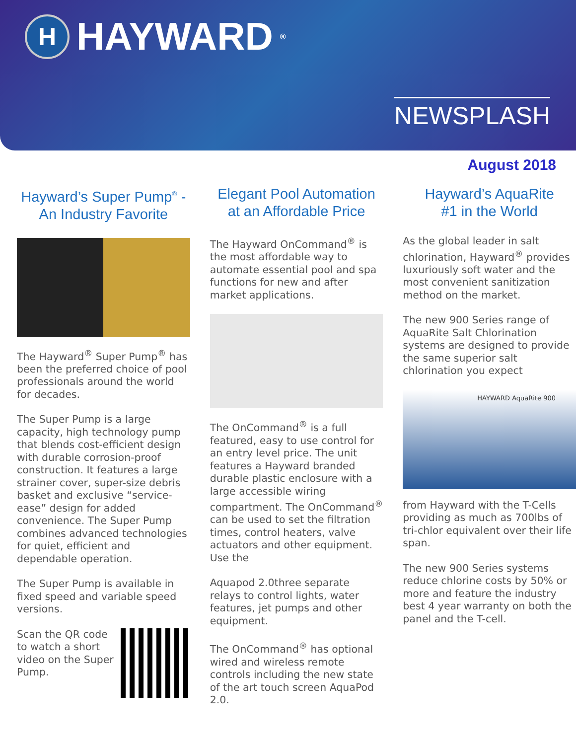H HAYWARD<sup>®</sup>
NEWSPLASH
August 2018
Hayward’s Super Pump<sup>®</sup> -
An Industry Favorite
The Hayward<sup>®</sup> Super Pump<sup>®</sup> has been the preferred choice of pool professionals around the world for decades.
The Super Pump is a large capacity, high technology pump that blends cost-efficient design with durable corrosion-proof construction. It features a large strainer cover, super-size debris basket and exclusive “service-ease” design for added convenience. The Super Pump combines advanced technologies for quiet, efficient and dependable operation.
The Super Pump is available in fixed speed and variable speed versions.
Scan the QR code to watch a short video on the Super Pump.
Elegant Pool Automation
at an Affordable Price
The Hayward OnCommand<sup>®</sup> is the most affordable way to automate essential pool and spa functions for new and after market applications.
The OnCommand<sup>®</sup> is a full featured, easy to use control for an entry level price. The unit features a Hayward branded durable plastic enclosure with a large accessible wiring compartment. The OnCommand<sup>®</sup> can be used to set the filtration times, control heaters, valve actuators and other equipment. Use the
Aquapod 2.0 three separate relays to control lights, water features, jet pumps and other equipment.
The OnCommand<sup>®</sup> has optional wired and wireless remote controls including the new state of the art touch screen AquaPod 2.0.
Hayward’s AquaRite
#1 in the World
As the global leader in salt chlorination, Hayward<sup>®</sup> provides luxuriously soft water and the most convenient sanitization method on the market.
The new 900 Series range of AquaRite Salt Chlorination systems are designed to provide the same superior salt chlorination you expect
HAYWARD AquaRite 900
from Hayward with the T-Cells providing as much as 700lbs of tri-chlor equivalent over their life span.
The new 900 Series systems reduce chlorine costs by 50% or more and feature the industry best 4 year warranty on both the panel and the T-cell.